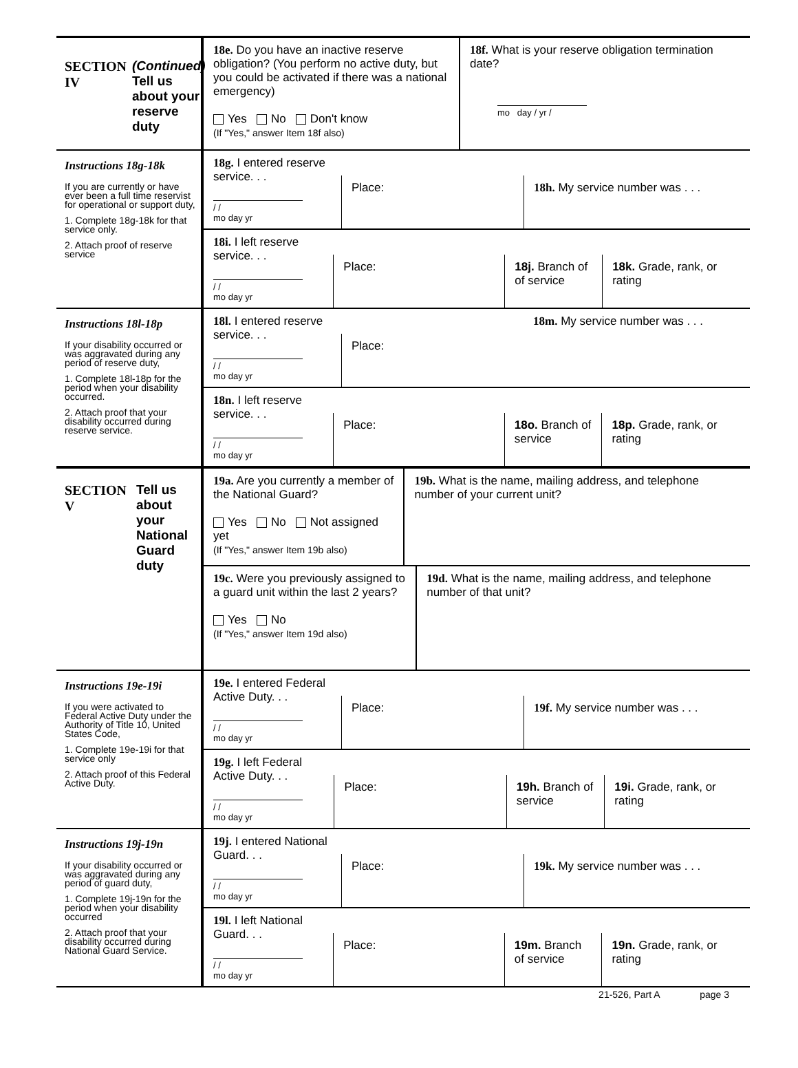SECTION IV (Continued)
Tell us about your reserve duty
18e. Do you have an inactive reserve obligation? (You perform no active duty, but you could be activated if there was a national emergency)
Yes No Don't know
(If "Yes," answer Item 18f also)
18f. What is your reserve obligation termination date?
mo day / yr /
Instructions 18g-18k
If you are currently or have ever been a full time reservist for operational or support duty,
1. Complete 18g-18k for that service only.
2. Attach proof of reserve service
18g. I entered reserve service. . .
/ /
mo day yr
Place: 18h. My service number was . . .
18i. I left reserve service. . .
/ /
mo day yr
Place: 18j. Branch of of service
18k. Grade, rank, or rating
Instructions 18l-18p
If your disability occurred or was aggravated during any period of reserve duty,
1. Complete 18l-18p for the period when your disability occurred.
2. Attach proof that your disability occurred during reserve service.
18l. I entered reserve service. . .
/ /
mo day yr
Place:
18m. My service number was . . .
18n. I left reserve service. . .
/ /
mo day yr
Place: 18o. Branch of service
18p. Grade, rank, or rating
SECTION V Tell us about your National Guard duty
19a. Are you currently a member of the National Guard?
Yes No Not assigned yet
(If "Yes," answer Item 19b also)
19b. What is the name, mailing address, and telephone number of your current unit?
19c. Were you previously assigned to a guard unit within the last 2 years?
Yes No
(If "Yes," answer Item 19d also)
19d. What is the name, mailing address, and telephone number of that unit?
Instructions 19e-19i
If you were activated to Federal Active Duty under the Authority of Title 10, United States Code,
1. Complete 19e-19i for that service only
2. Attach proof of this Federal Active Duty.
19e. I entered Federal Active Duty. . .
/ /
mo day yr
Place: 19f. My service number was . . .
19g. I left Federal Active Duty. . .
/ /
mo day yr
Place: 19h. Branch of service
19i. Grade, rank, or rating
Instructions 19j-19n
If your disability occurred or was aggravated during any period of guard duty,
1. Complete 19j-19n for the period when your disability occurred
2. Attach proof that your disability occurred during National Guard Service.
19j. I entered National Guard. . .
/ /
mo day yr
Place: 19k. My service number was . . .
19l. I left National Guard. . .
/ /
mo day yr
Place: 19m. Branch of service
19n. Grade, rank, or rating
21-526, Part A page 3